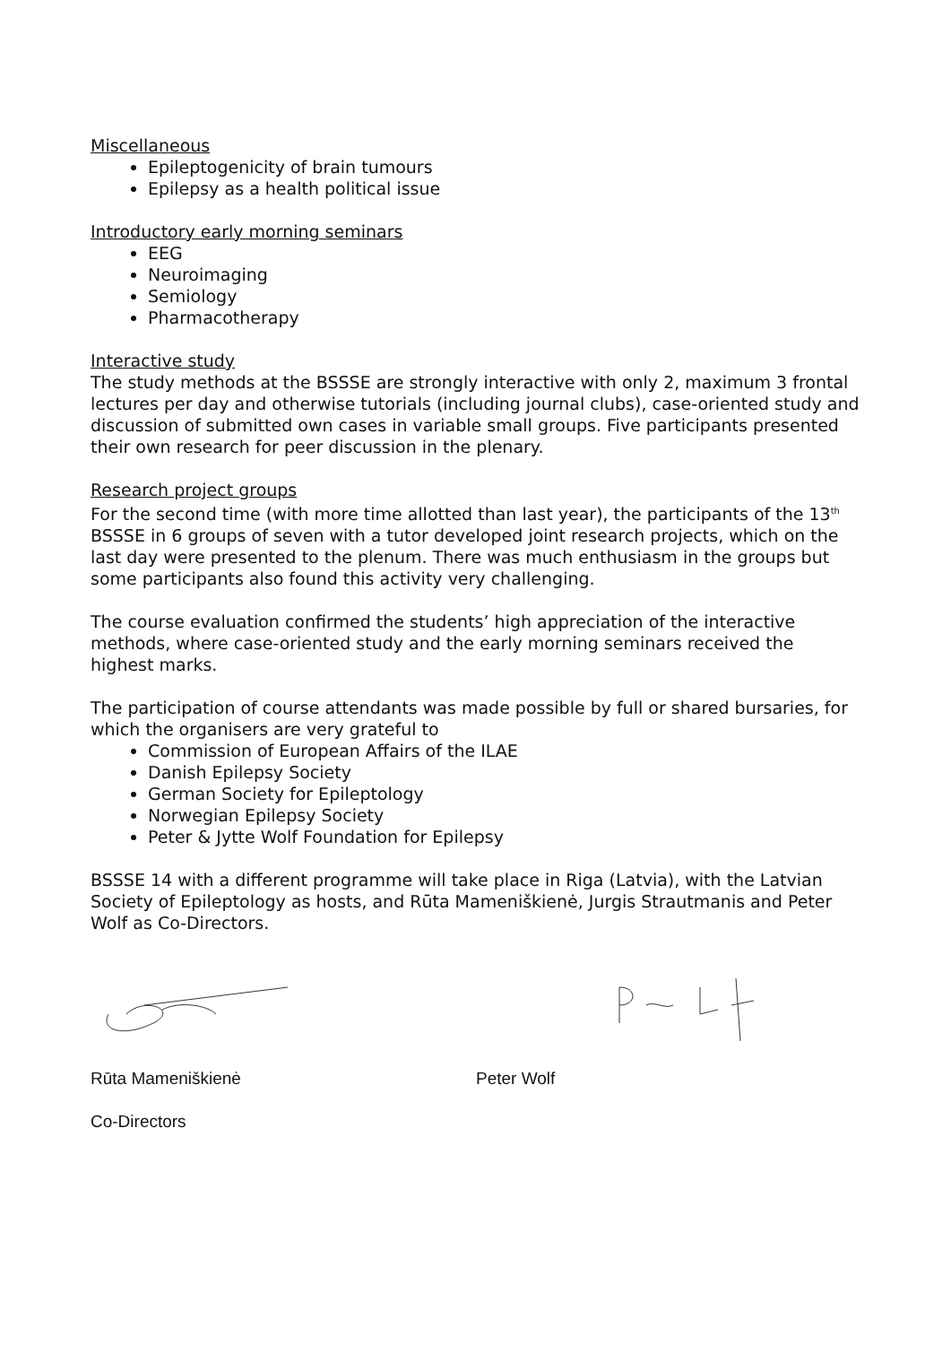Miscellaneous
Epileptogenicity of brain tumours
Epilepsy as a health political issue
Introductory early morning seminars
EEG
Neuroimaging
Semiology
Pharmacotherapy
Interactive study
The study methods at the BSSSE are strongly interactive with only 2, maximum 3 frontal lectures per day and otherwise tutorials (including journal clubs), case-oriented study and discussion of submitted own cases in variable small groups. Five participants presented their own research for peer discussion in the plenary.
Research project groups
For the second time (with more time allotted than last year), the participants of the 13<sup>th</sup> BSSSE in 6 groups of seven with a tutor developed joint research projects, which on the last day were presented to the plenum. There was much enthusiasm in the groups but some participants also found this activity very challenging.
The course evaluation confirmed the students’ high appreciation of the interactive methods, where case-oriented study and the early morning seminars received the highest marks.
The participation of course attendants was made possible by full or shared bursaries, for which the organisers are very grateful to
Commission of European Affairs of the ILAE
Danish Epilepsy Society
German Society for Epileptology
Norwegian Epilepsy Society
Peter & Jytte Wolf Foundation for Epilepsy
BSSSE 14 with a different programme will take place in Riga (Latvia), with the Latvian Society of Epileptology as hosts, and Rūta Mameniškienė, Jurgis Strautmanis and Peter Wolf as Co-Directors.
Rūta Mameniškienė Peter Wolf
Co-Directors